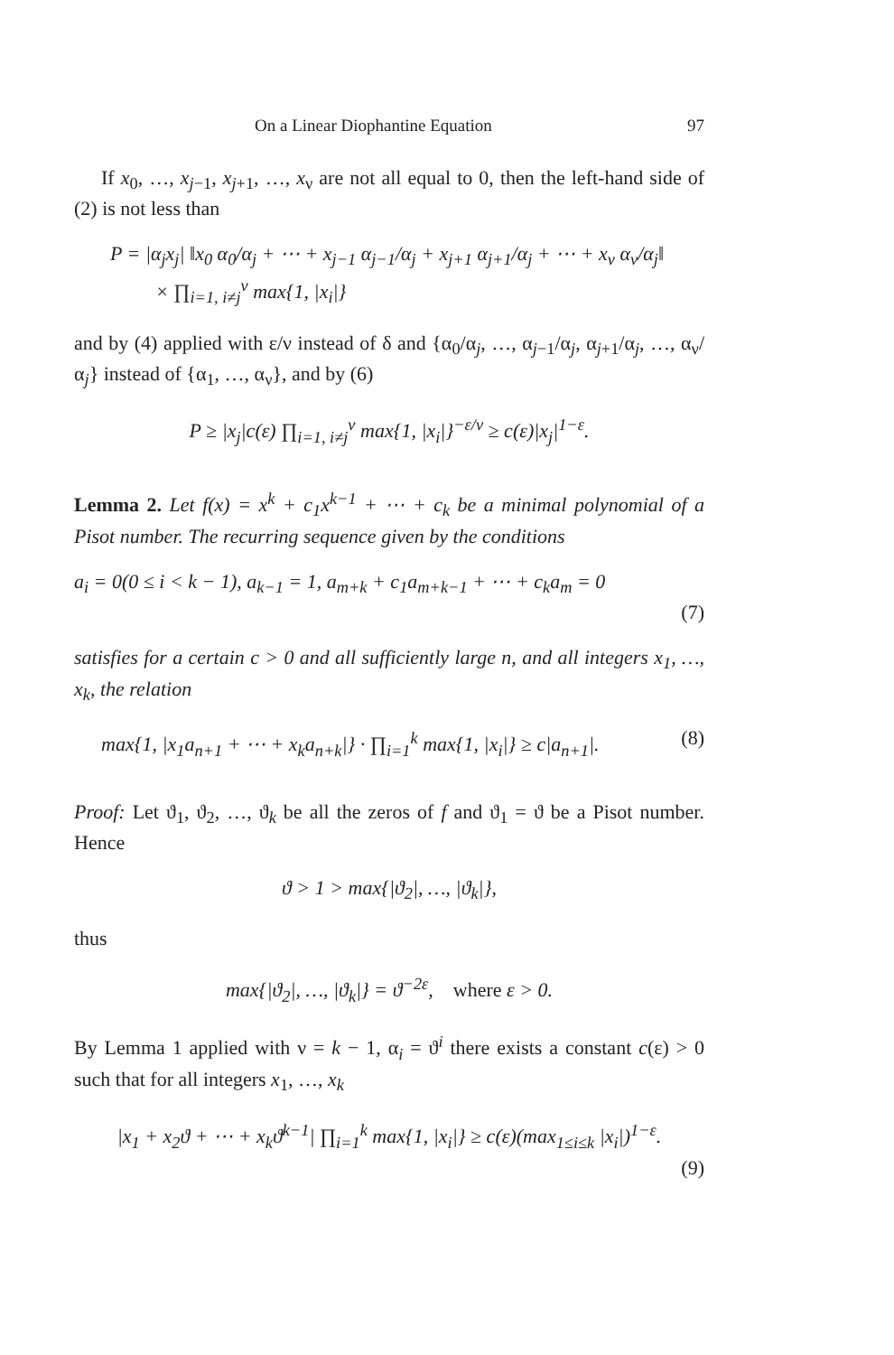On a Linear Diophantine Equation 97
If x<sub>0</sub>, …, x<sub>j−1</sub>, x<sub>j+1</sub>, …, x<sub>ν</sub> are not all equal to 0, then the left-hand side of (2) is not less than
P = |α<sub>j</sub>x<sub>j</sub>| ‖x<sub>0</sub> α<sub>0</sub>/α<sub>j</sub> + ⋯ + x<sub>j−1</sub> α<sub>j−1</sub>/α<sub>j</sub> + x<sub>j+1</sub> α<sub>j+1</sub>/α<sub>j</sub> + ⋯ + x<sub>ν</sub> α<sub>ν</sub>/α<sub>j</sub>‖
× ∏<sub>i=1, i≠j</sub><sup>ν</sup> max{1, |x<sub>i</sub>|}
and by (4) applied with ε/ν instead of δ and {α<sub>0</sub>/α<sub>j</sub>, …, α<sub>j−1</sub>/α<sub>j</sub>, α<sub>j+1</sub>/α<sub>j</sub>, …, α<sub>ν</sub>/α<sub>j</sub>} instead of {α<sub>1</sub>, …, α<sub>ν</sub>}, and by (6)
P ≥ |x<sub>j</sub>|c(ε) ∏<sub>i=1, i≠j</sub><sup>ν</sup> max{1, |x<sub>i</sub>|}<sup>−ε/ν</sup> ≥ c(ε)|x<sub>j</sub>|<sup>1−ε</sup>.
Lemma 2. Let f(x) = x<sup>k</sup> + c<sub>1</sub>x<sup>k−1</sup> + ⋯ + c<sub>k</sub> be a minimal polynomial of a Pisot number. The recurring sequence given by the conditions
a<sub>i</sub> = 0(0 ≤ i < k − 1), a<sub>k−1</sub> = 1, a<sub>m+k</sub> + c<sub>1</sub>a<sub>m+k−1</sub> + ⋯ + c<sub>k</sub>a<sub>m</sub> = 0
(7)
satisfies for a certain c > 0 and all sufficiently large n, and all integers x<sub>1</sub>, …, x<sub>k</sub>, the relation
max{1, |x<sub>1</sub>a<sub>n+1</sub> + ⋯ + x<sub>k</sub>a<sub>n+k</sub>|} · ∏<sub>i=1</sub><sup>k</sup> max{1, |x<sub>i</sub>|} ≥ c|a<sub>n+1</sub>|. (8)
Proof: Let ϑ<sub>1</sub>, ϑ<sub>2</sub>, …, ϑ<sub>k</sub> be all the zeros of f and ϑ<sub>1</sub> = ϑ be a Pisot number. Hence
ϑ > 1 > max{|ϑ<sub>2</sub>|, …, |ϑ<sub>k</sub>|},
thus
max{|ϑ<sub>2</sub>|, …, |ϑ<sub>k</sub>|} = ϑ<sup>−2ε</sup>, where ε > 0.
By Lemma 1 applied with ν = k − 1, α<sub>i</sub> = ϑ<sup>i</sup> there exists a constant c(ε) > 0 such that for all integers x<sub>1</sub>, …, x<sub>k</sub>
|x<sub>1</sub> + x<sub>2</sub>ϑ + ⋯ + x<sub>k</sub>ϑ<sup>k−1</sup>| ∏<sub>i=1</sub><sup>k</sup> max{1, |x<sub>i</sub>|} ≥ c(ε)(max<sub>1≤i≤k</sub> |x<sub>i</sub>|)<sup>1−ε</sup>.
(9)